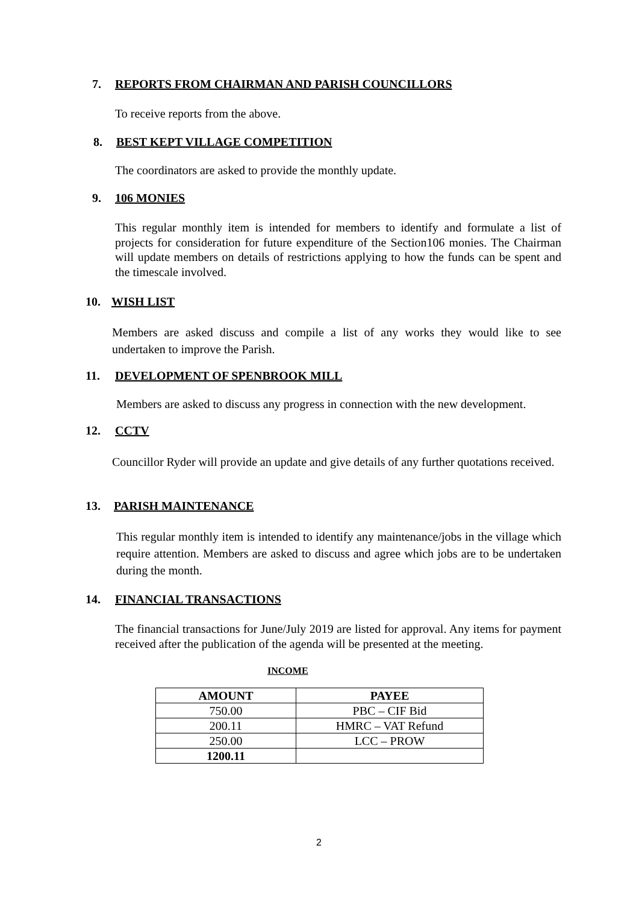7. REPORTS FROM CHAIRMAN AND PARISH COUNCILLORS
To receive reports from the above.
8. BEST KEPT VILLAGE COMPETITION
The coordinators are asked to provide the monthly update.
9. 106 MONIES
This regular monthly item is intended for members to identify and formulate a list of projects for consideration for future expenditure of the Section106 monies. The Chairman will update members on details of restrictions applying to how the funds can be spent and the timescale involved.
10. WISH LIST
Members are asked discuss and compile a list of any works they would like to see undertaken to improve the Parish.
11. DEVELOPMENT OF SPENBROOK MILL
Members are asked to discuss any progress in connection with the new development.
12. CCTV
Councillor Ryder will provide an update and give details of any further quotations received.
13. PARISH MAINTENANCE
This regular monthly item is intended to identify any maintenance/jobs in the village which require attention. Members are asked to discuss and agree which jobs are to be undertaken during the month.
14. FINANCIAL TRANSACTIONS
The financial transactions for June/July 2019 are listed for approval. Any items for payment received after the publication of the agenda will be presented at the meeting.
INCOME
| AMOUNT | PAYEE |
| --- | --- |
| 750.00 | PBC – CIF Bid |
| 200.11 | HMRC – VAT Refund |
| 250.00 | LCC – PROW |
| 1200.11 | |
2